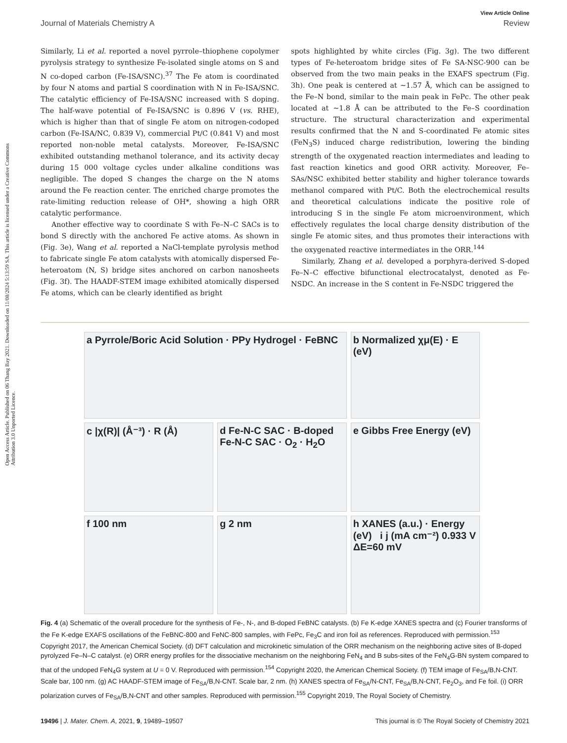Open Access Article. Published on 06 Thang Bay 2021. Downloaded on 11/08/2024 5:13:59 SA. This article is licensed under a Creative Commons Attribution 3.0 Unported Licence.
View Article Online
Journal of Materials Chemistry A Review
Similarly, Li et al. reported a novel pyrrole–thiophene copolymer pyrolysis strategy to synthesize Fe-isolated single atoms on S and N co-doped carbon (Fe-ISA/SNC).<sup>37</sup> The Fe atom is coordinated by four N atoms and partial S coordination with N in Fe-ISA/SNC. The catalytic efficiency of Fe-ISA/SNC increased with S doping. The half-wave potential of Fe-ISA/SNC is 0.896 V (vs. RHE), which is higher than that of single Fe atom on nitrogen-codoped carbon (Fe-ISA/NC, 0.839 V), commercial Pt/C (0.841 V) and most reported non-noble metal catalysts. Moreover, Fe-ISA/SNC exhibited outstanding methanol tolerance, and its activity decay during 15 000 voltage cycles under alkaline conditions was negligible. The doped S changes the charge on the N atoms around the Fe reaction center. The enriched charge promotes the rate-limiting reduction release of OH*, showing a high ORR catalytic performance.
Another effective way to coordinate S with Fe–N–C SACs is to bond S directly with the anchored Fe active atoms. As shown in (Fig. 3e), Wang et al. reported a NaCl-template pyrolysis method to fabricate single Fe atom catalysts with atomically dispersed Fe-heteroatom (N, S) bridge sites anchored on carbon nanosheets (Fig. 3f). The HAADF-STEM image exhibited atomically dispersed Fe atoms, which can be clearly identified as bright
spots highlighted by white circles (Fig. 3g). The two different types of Fe-heteroatom bridge sites of Fe SA-NSC-900 can be observed from the two main peaks in the EXAFS spectrum (Fig. 3h). One peak is centered at ∼1.57 Å, which can be assigned to the Fe–N bond, similar to the main peak in FePc. The other peak located at ∼1.8 Å can be attributed to the Fe–S coordination structure. The structural characterization and experimental results confirmed that the N and S-coordinated Fe atomic sites (FeN<sub>3</sub>S) induced charge redistribution, lowering the binding strength of the oxygenated reaction intermediates and leading to fast reaction kinetics and good ORR activity. Moreover, Fe–SAs/NSC exhibited better stability and higher tolerance towards methanol compared with Pt/C. Both the electrochemical results and theoretical calculations indicate the positive role of introducing S in the single Fe atom microenvironment, which effectively regulates the local charge density distribution of the single Fe atomic sites, and thus promotes their interactions with the oxygenated reactive intermediates in the ORR.<sup>144</sup>
Similarly, Zhang et al. developed a porphyra-derived S-doped Fe–N–C effective bifunctional electrocatalyst, denoted as Fe-NSDC. An increase in the S content in Fe-NSDC triggered the
a Pyrrole/Boric Acid Solution · PPy Hydrogel · FeBNC
b Normalized χμ(E) · E (eV)
c |χ(R)| (Å⁻³) · R (Å)
d Fe-N-C SAC · B-doped Fe-N-C SAC · O<sub>2</sub> · H<sub>2</sub>O
e Gibbs Free Energy (eV)
f 100 nm
g 2 nm
h XANES (a.u.) · Energy (eV) i j (mA cm⁻²) 0.933 V ΔE=60 mV
Fig. 4 (a) Schematic of the overall procedure for the synthesis of Fe-, N-, and B-doped FeBNC catalysts. (b) Fe K-edge XANES spectra and (c) Fourier transforms of the Fe K-edge EXAFS oscillations of the FeBNC-800 and FeNC-800 samples, with FePc, Fe<sub>3</sub>C and iron foil as references. Reproduced with permission.<sup>153</sup> Copyright 2017, the American Chemical Society. (d) DFT calculation and microkinetic simulation of the ORR mechanism on the neighboring active sites of B-doped pyrolyzed Fe–N–C catalyst. (e) ORR energy profiles for the dissociative mechanism on the neighboring FeN<sub>4</sub> and B subs-sites of the FeN<sub>4</sub>G-BN system compared to that of the undoped FeN<sub>4</sub>G system at U = 0 V. Reproduced with permission.<sup>154</sup> Copyright 2020, the American Chemical Society. (f) TEM image of Fe<sub>SA</sub>/B,N-CNT. Scale bar, 100 nm. (g) AC HAADF-STEM image of Fe<sub>SA</sub>/B,N-CNT. Scale bar, 2 nm. (h) XANES spectra of Fe<sub>SA</sub>/N-CNT, Fe<sub>SA</sub>/B,N-CNT, Fe<sub>2</sub>O<sub>3</sub>, and Fe foil. (i) ORR polarization curves of Fe<sub>SA</sub>/B,N-CNT and other samples. Reproduced with permission.<sup>155</sup> Copyright 2019, The Royal Society of Chemistry.
19496 | J. Mater. Chem. A, 2021, 9, 19489–19507 This journal is © The Royal Society of Chemistry 2021